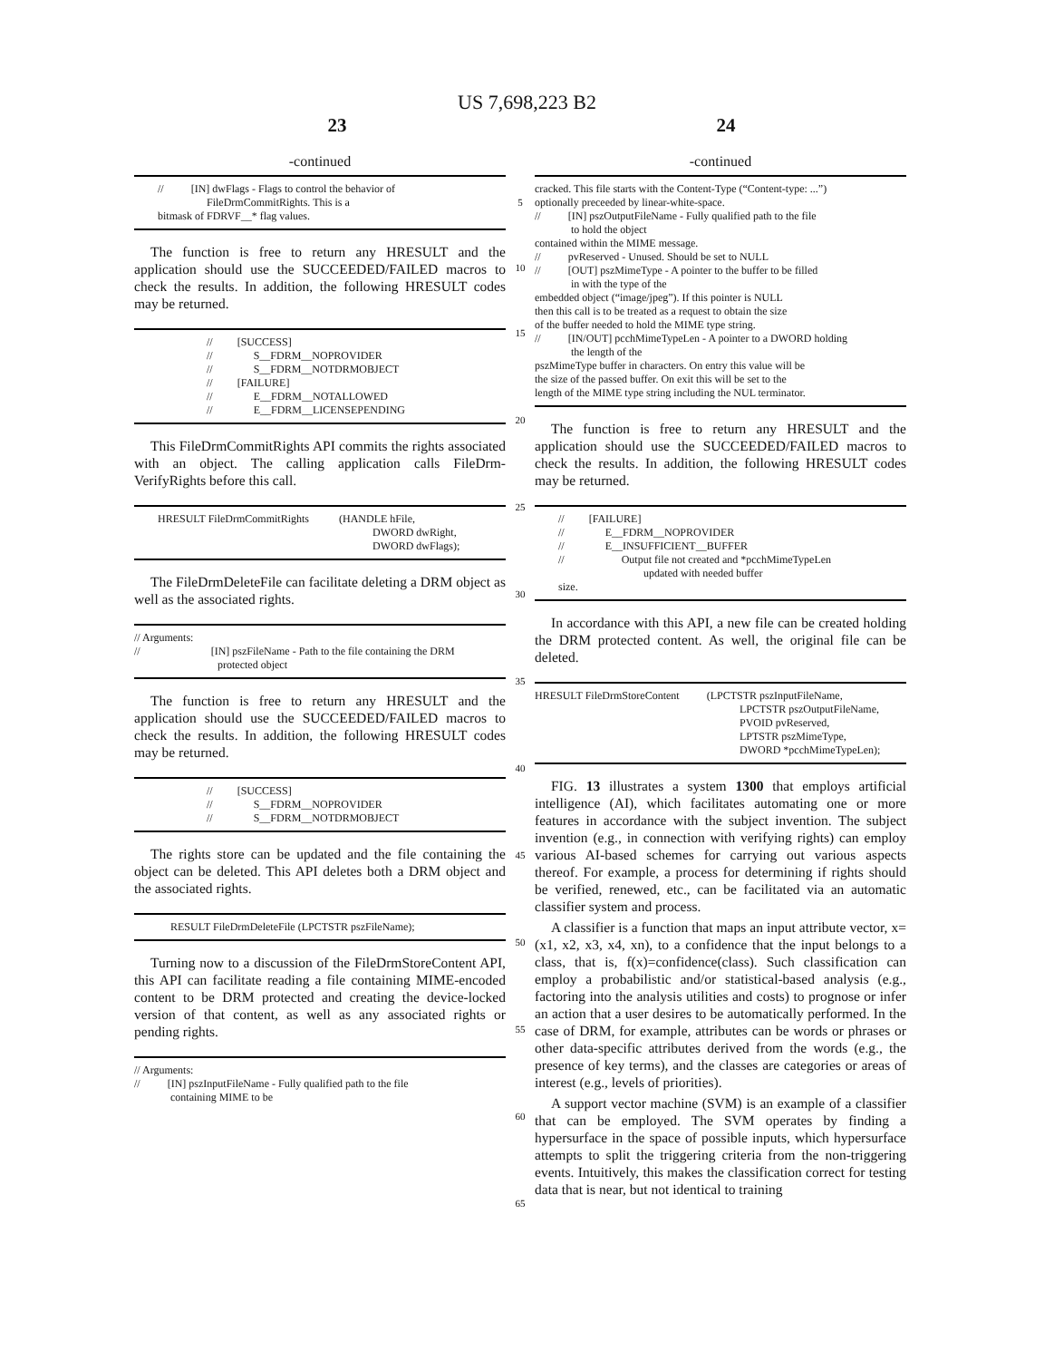US 7,698,223 B2
23 24
-continued
// [IN] dwFlags - Flags to control the behavior of
FileDrmCommitRights. This is a
bitmask of FDRVF__* flag values.
The function is free to return any HRESULT and the application should use the SUCCEEDED/FAILED macros to check the results. In addition, the following HRESULT codes may be returned.
// [SUCCESS]
// S__FDRM__NOPROVIDER
// S__FDRM__NOTDRMOBJECT
// [FAILURE]
// E__FDRM__NOTALLOWED
// E__FDRM__LICENSEPENDING
This FileDrmCommitRights API commits the rights associated with an object. The calling application calls FileDrm-VerifyRights before this call.
HRESULT FileDrmCommitRights (HANDLE hFile,
DWORD dwRight,
DWORD dwFlags);
The FileDrmDeleteFile can facilitate deleting a DRM object as well as the associated rights.
// Arguments:
// [IN] pszFileName - Path to the file containing the DRM
protected object
The function is free to return any HRESULT and the application should use the SUCCEEDED/FAILED macros to check the results. In addition, the following HRESULT codes may be returned.
// [SUCCESS]
// S__FDRM__NOPROVIDER
// S__FDRM__NOTDRMOBJECT
The rights store can be updated and the file containing the object can be deleted. This API deletes both a DRM object and the associated rights.
RESULT FileDrmDeleteFile (LPCTSTR pszFileName);
Turning now to a discussion of the FileDrmStoreContent API, this API can facilitate reading a file containing MIME-encoded content to be DRM protected and creating the device-locked version of that content, as well as any associated rights or pending rights.
// Arguments:
// [IN] pszInputFileName - Fully qualified path to the file
containing MIME to be
5
10
15
20
25
30
35
40
45
50
55
60
65
-continued
cracked. This file starts with the Content-Type (“Content-type: ...”)
optionally preceeded by linear-white-space.
// [IN] pszOutputFileName - Fully qualified path to the file
to hold the object
contained within the MIME message.
// pvReserved - Unused. Should be set to NULL
// [OUT] pszMimeType - A pointer to the buffer to be filled
in with the type of the
embedded object (“image/jpeg”). If this pointer is NULL
then this call is to be treated as a request to obtain the size
of the buffer needed to hold the MIME type string.
// [IN/OUT] pcchMimeTypeLen - A pointer to a DWORD holding
the length of the
pszMimeType buffer in characters. On entry this value will be
the size of the passed buffer. On exit this will be set to the
length of the MIME type string including the NUL terminator.
The function is free to return any HRESULT and the application should use the SUCCEEDED/FAILED macros to check the results. In addition, the following HRESULT codes may be returned.
// [FAILURE]
// E__FDRM__NOPROVIDER
// E__INSUFFICIENT__BUFFER
// Output file not created and *pcchMimeTypeLen
updated with needed buffer
size.
In accordance with this API, a new file can be created holding the DRM protected content. As well, the original file can be deleted.
HRESULT FileDrmStoreContent (LPCTSTR pszInputFileName,
LPCTSTR pszOutputFileName,
PVOID pvReserved,
LPTSTR pszMimeType,
DWORD *pcchMimeTypeLen);
FIG. 13 illustrates a system 1300 that employs artificial intelligence (AI), which facilitates automating one or more features in accordance with the subject invention. The subject invention (e.g., in connection with verifying rights) can employ various AI-based schemes for carrying out various aspects thereof. For example, a process for determining if rights should be verified, renewed, etc., can be facilitated via an automatic classifier system and process.
A classifier is a function that maps an input attribute vector, x=(x1, x2, x3, x4, xn), to a confidence that the input belongs to a class, that is, f(x)=confidence(class). Such classification can employ a probabilistic and/or statistical-based analysis (e.g., factoring into the analysis utilities and costs) to prognose or infer an action that a user desires to be automatically performed. In the case of DRM, for example, attributes can be words or phrases or other data-specific attributes derived from the words (e.g., the presence of key terms), and the classes are categories or areas of interest (e.g., levels of priorities).
A support vector machine (SVM) is an example of a classifier that can be employed. The SVM operates by finding a hypersurface in the space of possible inputs, which hypersurface attempts to split the triggering criteria from the non-triggering events. Intuitively, this makes the classification correct for testing data that is near, but not identical to training